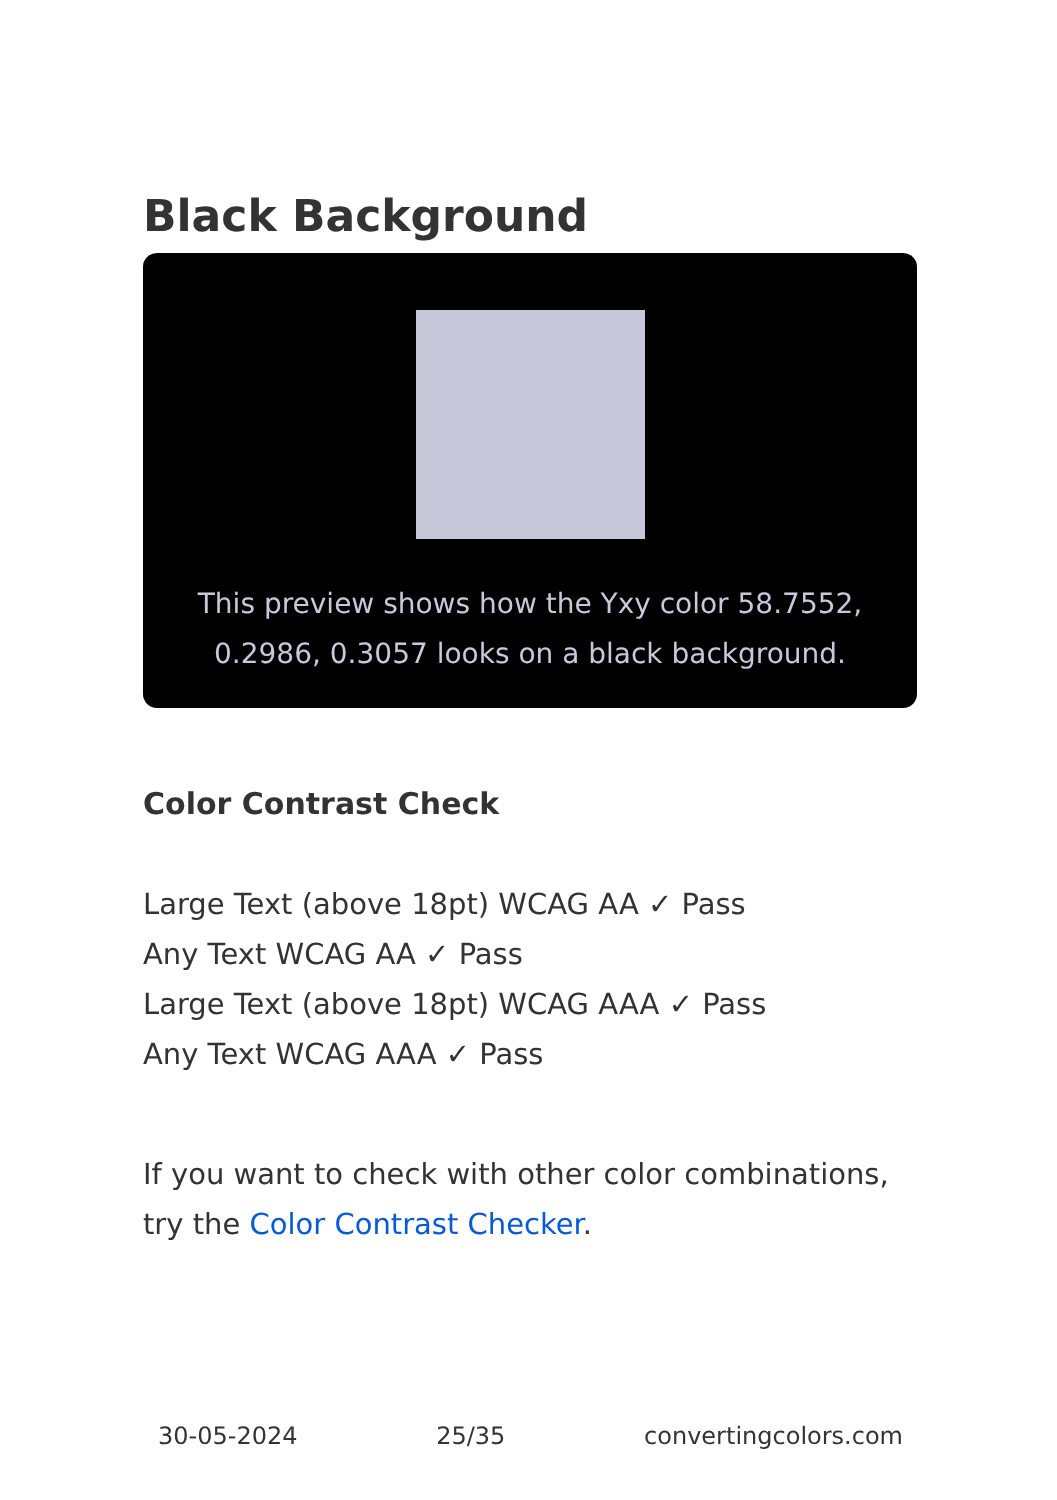Black Background
This preview shows how the Yxy color 58.7552, 0.2986, 0.3057 looks on a black background.
Color Contrast Check
Large Text (above 18pt) WCAG AA ✓ Pass
Any Text WCAG AA ✓ Pass
Large Text (above 18pt) WCAG AAA ✓ Pass
Any Text WCAG AAA ✓ Pass
If you want to check with other color combinations, try the Color Contrast Checker.
30-05-2024 25/35 convertingcolors.com